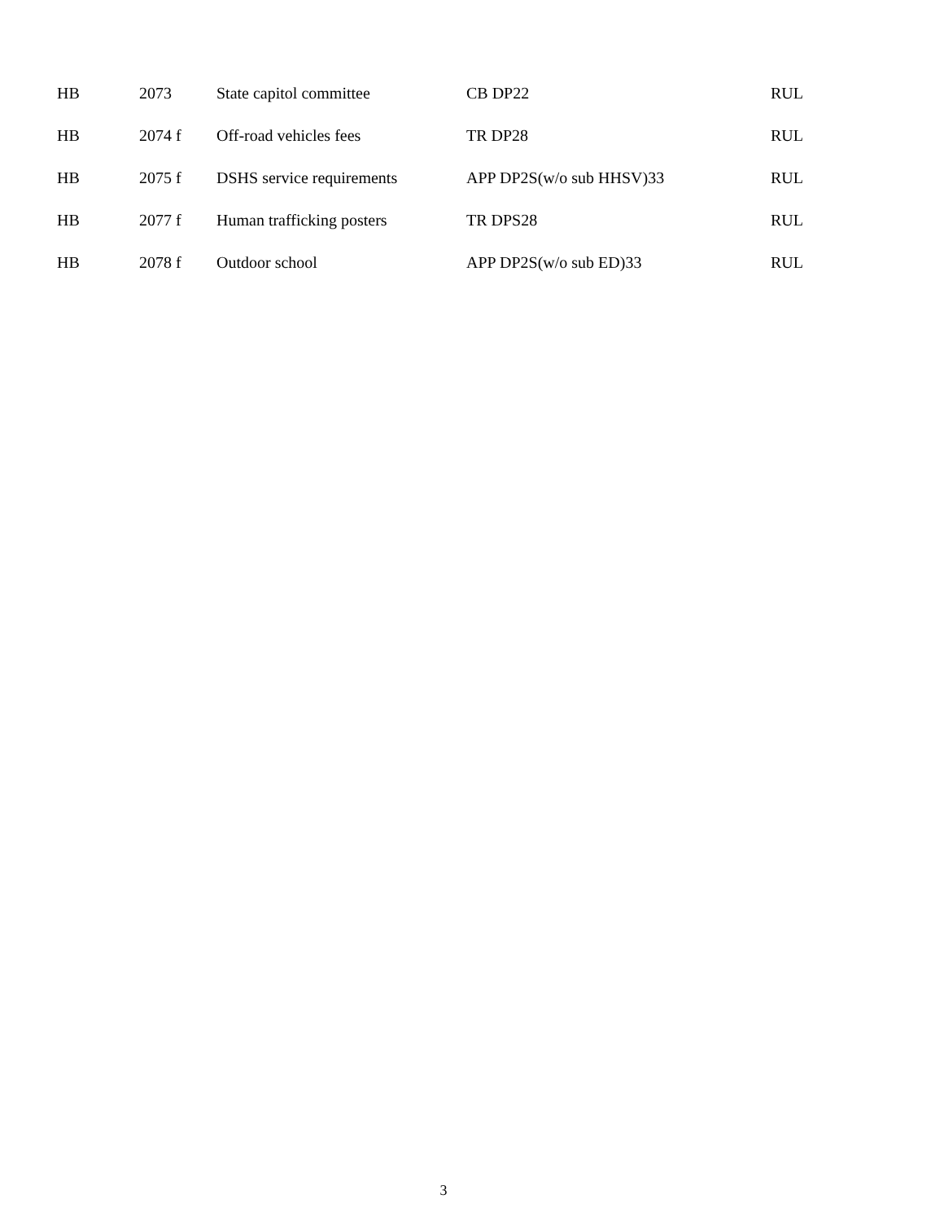| HB | 2073 | State capitol committee | CB DP22 | RUL |
| HB | 2074 f | Off-road vehicles fees | TR DP28 | RUL |
| HB | 2075 f | DSHS service requirements | APP DP2S(w/o sub HHSV)33 | RUL |
| HB | 2077 f | Human trafficking posters | TR DPS28 | RUL |
| HB | 2078 f | Outdoor school | APP DP2S(w/o sub ED)33 | RUL |
3